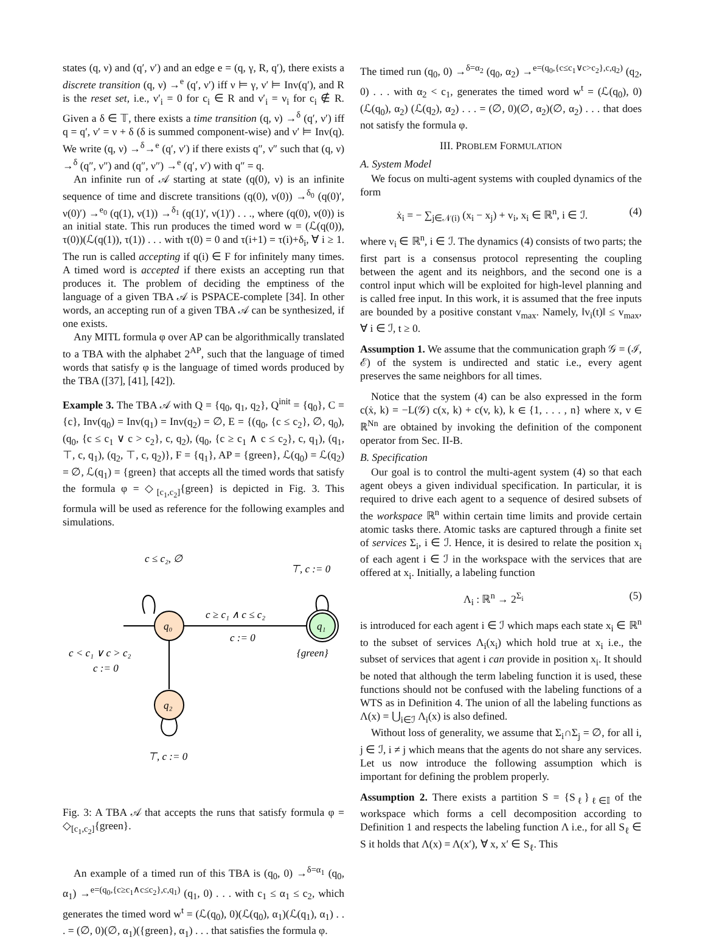states (q, ν) and (q′, ν′) and an edge e = (q, γ, R, q′), there exists a discrete transition (q, ν) →<sup>e</sup> (q′, ν′) iff ν ⊨ γ, ν′ ⊨ Inv(q′), and R is the reset set, i.e., ν′<sub>i</sub> = 0 for c<sub>i</sub> ∈ R and ν′<sub>i</sub> = ν<sub>i</sub> for c<sub>i</sub> ∉ R. Given a δ ∈ 𝕋, there exists a time transition (q, ν) →<sup>δ</sup> (q′, ν′) iff q = q′, ν′ = ν + δ (δ is summed component-wise) and ν′ ⊨ Inv(q). We write (q, ν) →<sup>δ</sup>→<sup>e</sup> (q′, ν′) if there exists q″, ν″ such that (q, ν) →<sup>δ</sup> (q″, ν″) and (q″, ν″) →<sup>e</sup> (q′, ν′) with q″ = q.
An infinite run of 𝒜 starting at state (q(0), ν) is an infinite sequence of time and discrete transitions (q(0), ν(0)) →<sup>δ<sub>0</sub></sup> (q(0)′, ν(0)′) →<sup>e<sub>0</sub></sup> (q(1), ν(1)) →<sup>δ<sub>1</sub></sup> (q(1)′, ν(1)′) . . ., where (q(0), ν(0)) is an initial state. This run produces the timed word w = (ℒ(q(0)), τ(0))(ℒ(q(1)), τ(1)) . . . with τ(0) = 0 and τ(i+1) = τ(i)+δ<sub>i</sub>, ∀ i ≥ 1. The run is called accepting if q(i) ∈ F for infinitely many times. A timed word is accepted if there exists an accepting run that produces it. The problem of deciding the emptiness of the language of a given TBA 𝒜 is PSPACE-complete [34]. In other words, an accepting run of a given TBA 𝒜 can be synthesized, if one exists.
Any MITL formula φ over AP can be algorithmically translated to a TBA with the alphabet 2<sup>AP</sup>, such that the language of timed words that satisfy φ is the language of timed words produced by the TBA ([37], [41], [42]).
Example 3. The TBA 𝒜 with Q = {q<sub>0</sub>, q<sub>1</sub>, q<sub>2</sub>}, Q<sup>init</sup> = {q<sub>0</sub>}, C = {c}, Inv(q<sub>0</sub>) = Inv(q<sub>1</sub>) = Inv(q<sub>2</sub>) = ∅, E = {(q<sub>0</sub>, {c ≤ c<sub>2</sub>}, ∅, q<sub>0</sub>), (q<sub>0</sub>, {c ≤ c<sub>1</sub> ∨ c > c<sub>2</sub>}, c, q<sub>2</sub>), (q<sub>0</sub>, {c ≥ c<sub>1</sub> ∧ c ≤ c<sub>2</sub>}, c, q<sub>1</sub>), (q<sub>1</sub>, ⊤, c, q<sub>1</sub>), (q<sub>2</sub>, ⊤, c, q<sub>2</sub>)}, F = {q<sub>1</sub>}, AP = {green}, ℒ(q<sub>0</sub>) = ℒ(q<sub>2</sub>) = ∅, ℒ(q<sub>1</sub>) = {green} that accepts all the timed words that satisfy the formula φ = ◇<sub>[c<sub>1</sub>,c<sub>2</sub>]</sub>{green} is depicted in Fig. 3. This formula will be used as reference for the following examples and simulations.
c ≤ c₂, ∅
⊤, c := 0
q₀
q₁
q₂
c ≥ c₁ ∧ c ≤ c₂
c := 0
c < c₁ ∨ c > c₂
c := 0
{green}
⊤, c := 0
Fig. 3: A TBA 𝒜 that accepts the runs that satisfy formula φ = ◇<sub>[c<sub>1</sub>,c<sub>2</sub>]</sub>{green}.
An example of a timed run of this TBA is (q<sub>0</sub>, 0) →<sup>δ=α<sub>1</sub></sup> (q<sub>0</sub>, α<sub>1</sub>) →<sup>e=(q<sub>0</sub>,{c≥c<sub>1</sub>∧c≤c<sub>2</sub>},c,q<sub>1</sub>)</sup> (q<sub>1</sub>, 0) . . . with c<sub>1</sub> ≤ α<sub>1</sub> ≤ c<sub>2</sub>, which generates the timed word w<sup>t</sup> = (ℒ(q<sub>0</sub>), 0)(ℒ(q<sub>0</sub>), α<sub>1</sub>)(ℒ(q<sub>1</sub>), α<sub>1</sub>) . . . = (∅, 0)(∅, α<sub>1</sub>)({green}, α<sub>1</sub>) . . . that satisfies the formula φ.
The timed run (q<sub>0</sub>, 0) →<sup>δ=α<sub>2</sub></sup> (q<sub>0</sub>, α<sub>2</sub>) →<sup>e=(q<sub>0</sub>,{c≤c<sub>1</sub>∨c>c<sub>2</sub>},c,q<sub>2</sub>)</sup> (q<sub>2</sub>, 0) . . . with α<sub>2</sub> < c<sub>1</sub>, generates the timed word w<sup>t</sup> = (ℒ(q<sub>0</sub>), 0)(ℒ(q<sub>0</sub>), α<sub>2</sub>) (ℒ(q<sub>2</sub>), α<sub>2</sub>) . . . = (∅, 0)(∅, α<sub>2</sub>)(∅, α<sub>2</sub>) . . . that does not satisfy the formula φ.
III. PROBLEM FORMULATION
A. System Model
We focus on multi-agent systems with coupled dynamics of the form
ẋ<sub>i</sub> = − ∑<sub>j∈𝒩(i)</sub> (x<sub>i</sub> − x<sub>j</sub>) + v<sub>i</sub>, x<sub>i</sub> ∈ ℝ<sup>n</sup>, i ∈ ℐ. (4)
where v<sub>i</sub> ∈ ℝ<sup>n</sup>, i ∈ ℐ. The dynamics (4) consists of two parts; the first part is a consensus protocol representing the coupling between the agent and its neighbors, and the second one is a control input which will be exploited for high-level planning and is called free input. In this work, it is assumed that the free inputs are bounded by a positive constant v<sub>max</sub>. Namely, ‖v<sub>i</sub>(t)‖ ≤ v<sub>max</sub>, ∀ i ∈ ℐ, t ≥ 0.
Assumption 1. We assume that the communication graph 𝒢 = (ℐ, ℰ) of the system is undirected and static i.e., every agent preserves the same neighbors for all times.
Notice that the system (4) can be also expressed in the form c(ẋ, k) = −L(𝒢) c(x, k) + c(v, k), k ∈ {1, . . . , n} where x, v ∈ ℝ<sup>Nn</sup> are obtained by invoking the definition of the component operator from Sec. II-B.
B. Specification
Our goal is to control the multi-agent system (4) so that each agent obeys a given individual specification. In particular, it is required to drive each agent to a sequence of desired subsets of the workspace ℝ<sup>n</sup> within certain time limits and provide certain atomic tasks there. Atomic tasks are captured through a finite set of services Σ<sub>i</sub>, i ∈ ℐ. Hence, it is desired to relate the position x<sub>i</sub> of each agent i ∈ ℐ in the workspace with the services that are offered at x<sub>i</sub>. Initially, a labeling function
Λ<sub>i</sub> : ℝ<sup>n</sup> → 2<sup>Σ<sub>i</sub></sup> (5)
is introduced for each agent i ∈ ℐ which maps each state x<sub>i</sub> ∈ ℝ<sup>n</sup> to the subset of services Λ<sub>i</sub>(x<sub>i</sub>) which hold true at x<sub>i</sub> i.e., the subset of services that agent i can provide in position x<sub>i</sub>. It should be noted that although the term labeling function it is used, these functions should not be confused with the labeling functions of a WTS as in Definition 4. The union of all the labeling functions as Λ(x) = ⋃<sub>i∈ℐ</sub> Λ<sub>i</sub>(x) is also defined.
Without loss of generality, we assume that Σ<sub>i</sub>∩Σ<sub>j</sub> = ∅, for all i, j ∈ ℐ, i ≠ j which means that the agents do not share any services. Let us now introduce the following assumption which is important for defining the problem properly.
Assumption 2. There exists a partition S = {S<sub>ℓ</sub>}<sub>ℓ∈𝕀</sub> of the workspace which forms a cell decomposition according to Definition 1 and respects the labeling function Λ i.e., for all S<sub>ℓ</sub> ∈ S it holds that Λ(x) = Λ(x′), ∀ x, x′ ∈ S<sub>ℓ</sub>. This